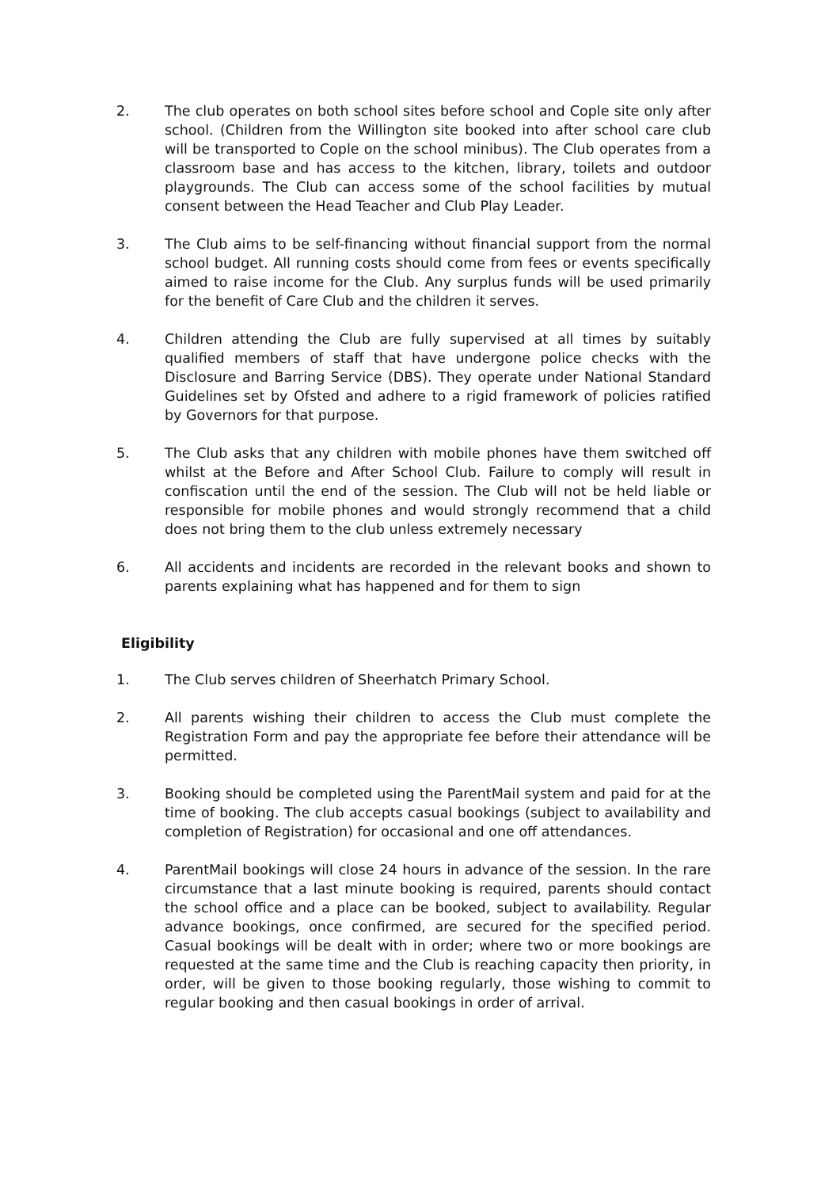2. The club operates on both school sites before school and Cople site only after school. (Children from the Willington site booked into after school care club will be transported to Cople on the school minibus). The Club operates from a classroom base and has access to the kitchen, library, toilets and outdoor playgrounds. The Club can access some of the school facilities by mutual consent between the Head Teacher and Club Play Leader.
3. The Club aims to be self-financing without financial support from the normal school budget. All running costs should come from fees or events specifically aimed to raise income for the Club. Any surplus funds will be used primarily for the benefit of Care Club and the children it serves.
4. Children attending the Club are fully supervised at all times by suitably qualified members of staff that have undergone police checks with the Disclosure and Barring Service (DBS). They operate under National Standard Guidelines set by Ofsted and adhere to a rigid framework of policies ratified by Governors for that purpose.
5. The Club asks that any children with mobile phones have them switched off whilst at the Before and After School Club. Failure to comply will result in confiscation until the end of the session. The Club will not be held liable or responsible for mobile phones and would strongly recommend that a child does not bring them to the club unless extremely necessary
6. All accidents and incidents are recorded in the relevant books and shown to parents explaining what has happened and for them to sign
Eligibility
1. The Club serves children of Sheerhatch Primary School.
2. All parents wishing their children to access the Club must complete the Registration Form and pay the appropriate fee before their attendance will be permitted.
3. Booking should be completed using the ParentMail system and paid for at the time of booking. The club accepts casual bookings (subject to availability and completion of Registration) for occasional and one off attendances.
4. ParentMail bookings will close 24 hours in advance of the session. In the rare circumstance that a last minute booking is required, parents should contact the school office and a place can be booked, subject to availability. Regular advance bookings, once confirmed, are secured for the specified period. Casual bookings will be dealt with in order; where two or more bookings are requested at the same time and the Club is reaching capacity then priority, in order, will be given to those booking regularly, those wishing to commit to regular booking and then casual bookings in order of arrival.